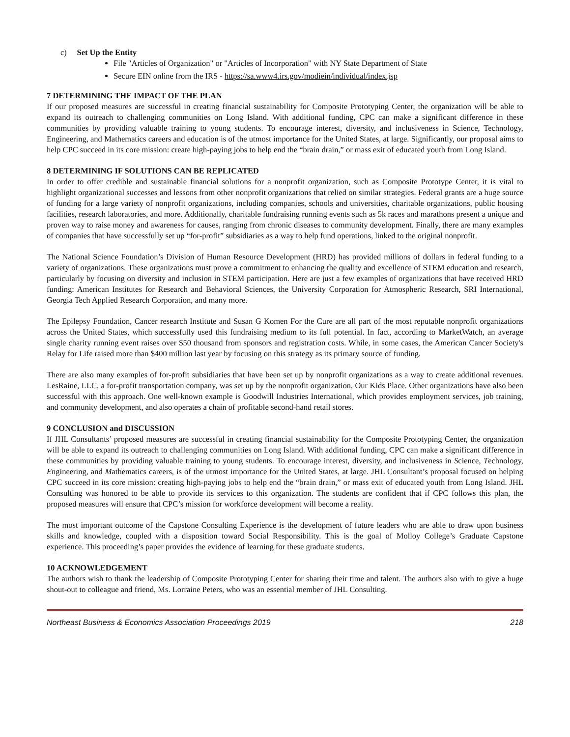c) Set Up the Entity
File "Articles of Organization" or "Articles of Incorporation" with NY State Department of State
Secure EIN online from the IRS - https://sa.www4.irs.gov/modiein/individual/index.jsp
7 DETERMINING THE IMPACT OF THE PLAN
If our proposed measures are successful in creating financial sustainability for Composite Prototyping Center, the organization will be able to expand its outreach to challenging communities on Long Island. With additional funding, CPC can make a significant difference in these communities by providing valuable training to young students. To encourage interest, diversity, and inclusiveness in Science, Technology, Engineering, and Mathematics careers and education is of the utmost importance for the United States, at large. Significantly, our proposal aims to help CPC succeed in its core mission: create high-paying jobs to help end the “brain drain,” or mass exit of educated youth from Long Island.
8 DETERMINING IF SOLUTIONS CAN BE REPLICATED
In order to offer credible and sustainable financial solutions for a nonprofit organization, such as Composite Prototype Center, it is vital to highlight organizational successes and lessons from other nonprofit organizations that relied on similar strategies. Federal grants are a huge source of funding for a large variety of nonprofit organizations, including companies, schools and universities, charitable organizations, public housing facilities, research laboratories, and more. Additionally, charitable fundraising running events such as 5k races and marathons present a unique and proven way to raise money and awareness for causes, ranging from chronic diseases to community development. Finally, there are many examples of companies that have successfully set up “for-profit” subsidiaries as a way to help fund operations, linked to the original nonprofit.
The National Science Foundation’s Division of Human Resource Development (HRD) has provided millions of dollars in federal funding to a variety of organizations. These organizations must prove a commitment to enhancing the quality and excellence of STEM education and research, particularly by focusing on diversity and inclusion in STEM participation. Here are just a few examples of organizations that have received HRD funding: American Institutes for Research and Behavioral Sciences, the University Corporation for Atmospheric Research, SRI International, Georgia Tech Applied Research Corporation, and many more.
The Epilepsy Foundation, Cancer research Institute and Susan G Komen For the Cure are all part of the most reputable nonprofit organizations across the United States, which successfully used this fundraising medium to its full potential. In fact, according to MarketWatch, an average single charity running event raises over $50 thousand from sponsors and registration costs. While, in some cases, the American Cancer Society's Relay for Life raised more than $400 million last year by focusing on this strategy as its primary source of funding.
There are also many examples of for-profit subsidiaries that have been set up by nonprofit organizations as a way to create additional revenues. LesRaine, LLC, a for-profit transportation company, was set up by the nonprofit organization, Our Kids Place. Other organizations have also been successful with this approach. One well-known example is Goodwill Industries International, which provides employment services, job training, and community development, and also operates a chain of profitable second-hand retail stores.
9 CONCLUSION and DISCUSSION
If JHL Consultants’ proposed measures are successful in creating financial sustainability for the Composite Prototyping Center, the organization will be able to expand its outreach to challenging communities on Long Island. With additional funding, CPC can make a significant difference in these communities by providing valuable training to young students. To encourage interest, diversity, and inclusiveness in Science, Technology, Engineering, and Mathematics careers, is of the utmost importance for the United States, at large. JHL Consultant’s proposal focused on helping CPC succeed in its core mission: creating high-paying jobs to help end the “brain drain,” or mass exit of educated youth from Long Island. JHL Consulting was honored to be able to provide its services to this organization. The students are confident that if CPC follows this plan, the proposed measures will ensure that CPC’s mission for workforce development will become a reality.
The most important outcome of the Capstone Consulting Experience is the development of future leaders who are able to draw upon business skills and knowledge, coupled with a disposition toward Social Responsibility. This is the goal of Molloy College’s Graduate Capstone experience. This proceeding’s paper provides the evidence of learning for these graduate students.
10 ACKNOWLEDGEMENT
The authors wish to thank the leadership of Composite Prototyping Center for sharing their time and talent. The authors also with to give a huge shout-out to colleague and friend, Ms. Lorraine Peters, who was an essential member of JHL Consulting.
Northeast Business & Economics Association Proceedings 2019 218